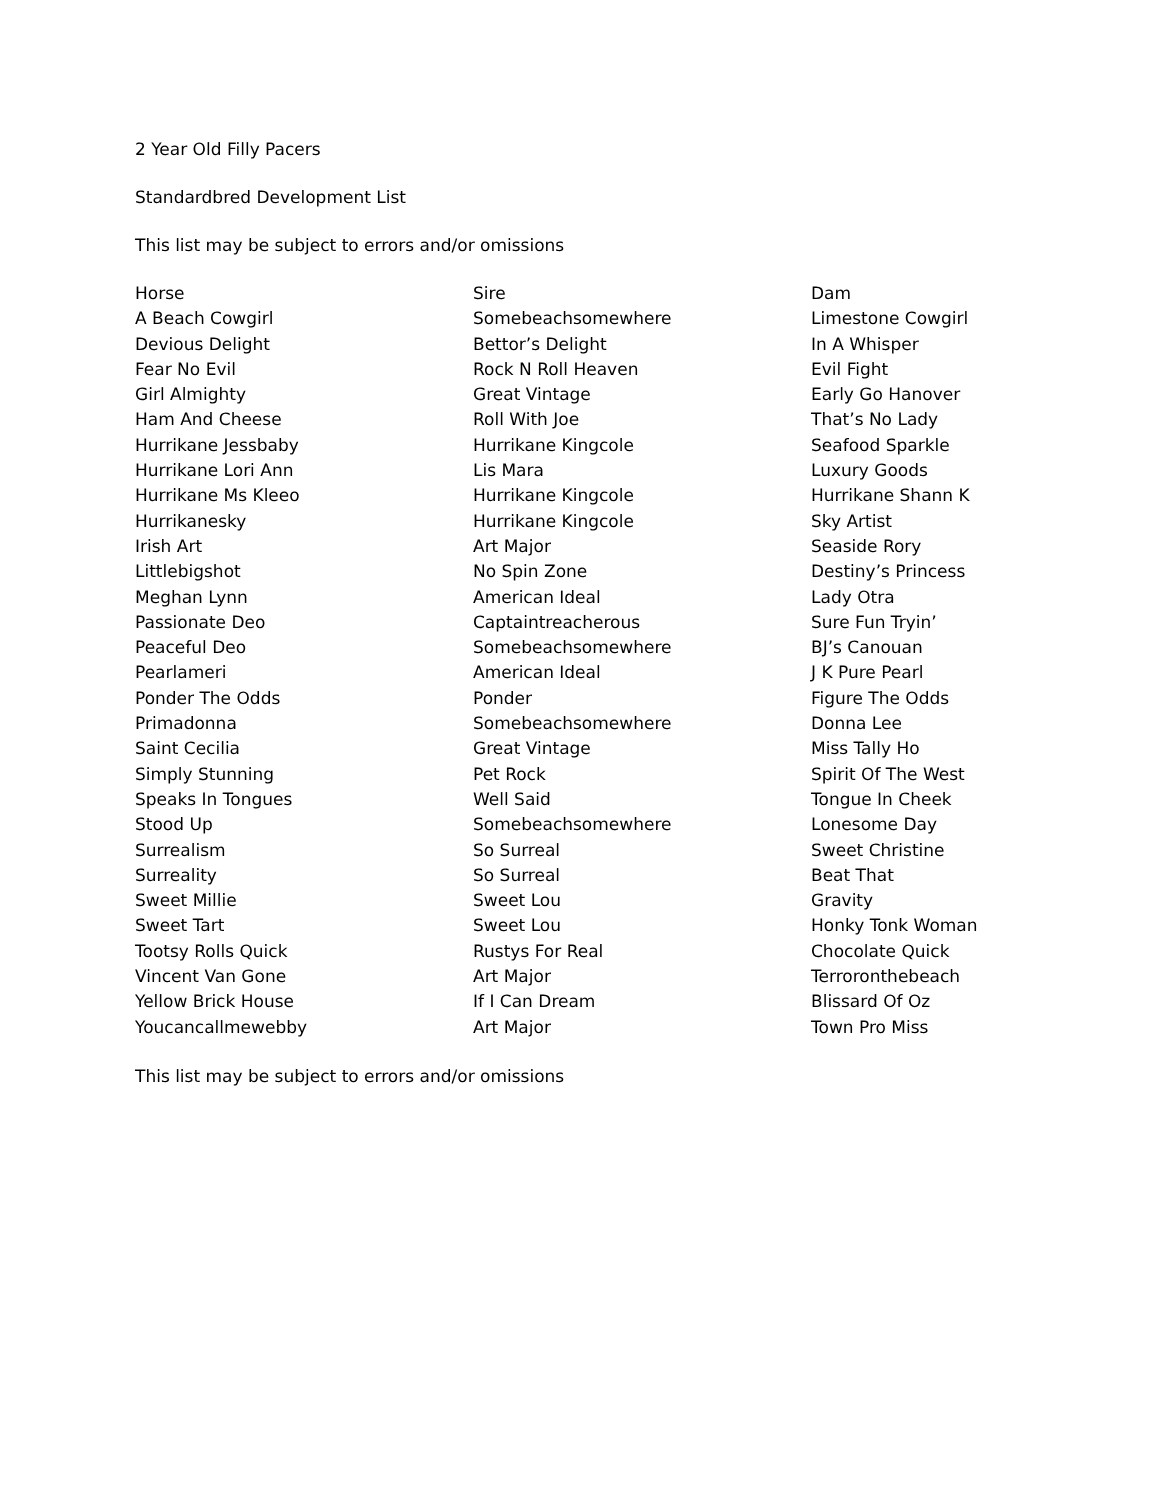2 Year Old Filly Pacers
Standardbred Development List
This list may be subject to errors and/or omissions
| Horse | Sire | Dam |
| --- | --- | --- |
| A Beach Cowgirl | Somebeachsomewhere | Limestone Cowgirl |
| Devious Delight | Bettor’s Delight | In A Whisper |
| Fear No Evil | Rock N Roll Heaven | Evil Fight |
| Girl Almighty | Great Vintage | Early Go Hanover |
| Ham And Cheese | Roll With Joe | That’s No Lady |
| Hurrikane Jessbaby | Hurrikane Kingcole | Seafood Sparkle |
| Hurrikane Lori Ann | Lis Mara | Luxury Goods |
| Hurrikane Ms Kleeo | Hurrikane Kingcole | Hurrikane Shann K |
| Hurrikanesky | Hurrikane Kingcole | Sky Artist |
| Irish Art | Art Major | Seaside Rory |
| Littlebigshot | No Spin Zone | Destiny’s Princess |
| Meghan Lynn | American Ideal | Lady Otra |
| Passionate Deo | Captaintreacherous | Sure Fun Tryin’ |
| Peaceful Deo | Somebeachsomewhere | BJ’s Canouan |
| Pearlameri | American Ideal | J K Pure Pearl |
| Ponder The Odds | Ponder | Figure The Odds |
| Primadonna | Somebeachsomewhere | Donna Lee |
| Saint Cecilia | Great Vintage | Miss Tally Ho |
| Simply Stunning | Pet Rock | Spirit Of The West |
| Speaks In Tongues | Well Said | Tongue In Cheek |
| Stood Up | Somebeachsomewhere | Lonesome Day |
| Surrealism | So Surreal | Sweet Christine |
| Surreality | So Surreal | Beat That |
| Sweet Millie | Sweet Lou | Gravity |
| Sweet Tart | Sweet Lou | Honky Tonk Woman |
| Tootsy Rolls Quick | Rustys For Real | Chocolate Quick |
| Vincent Van Gone | Art Major | Terroronthebeach |
| Yellow Brick House | If I Can Dream | Blissard Of Oz |
| Youcancallmewebby | Art Major | Town Pro Miss |
This list may be subject to errors and/or omissions